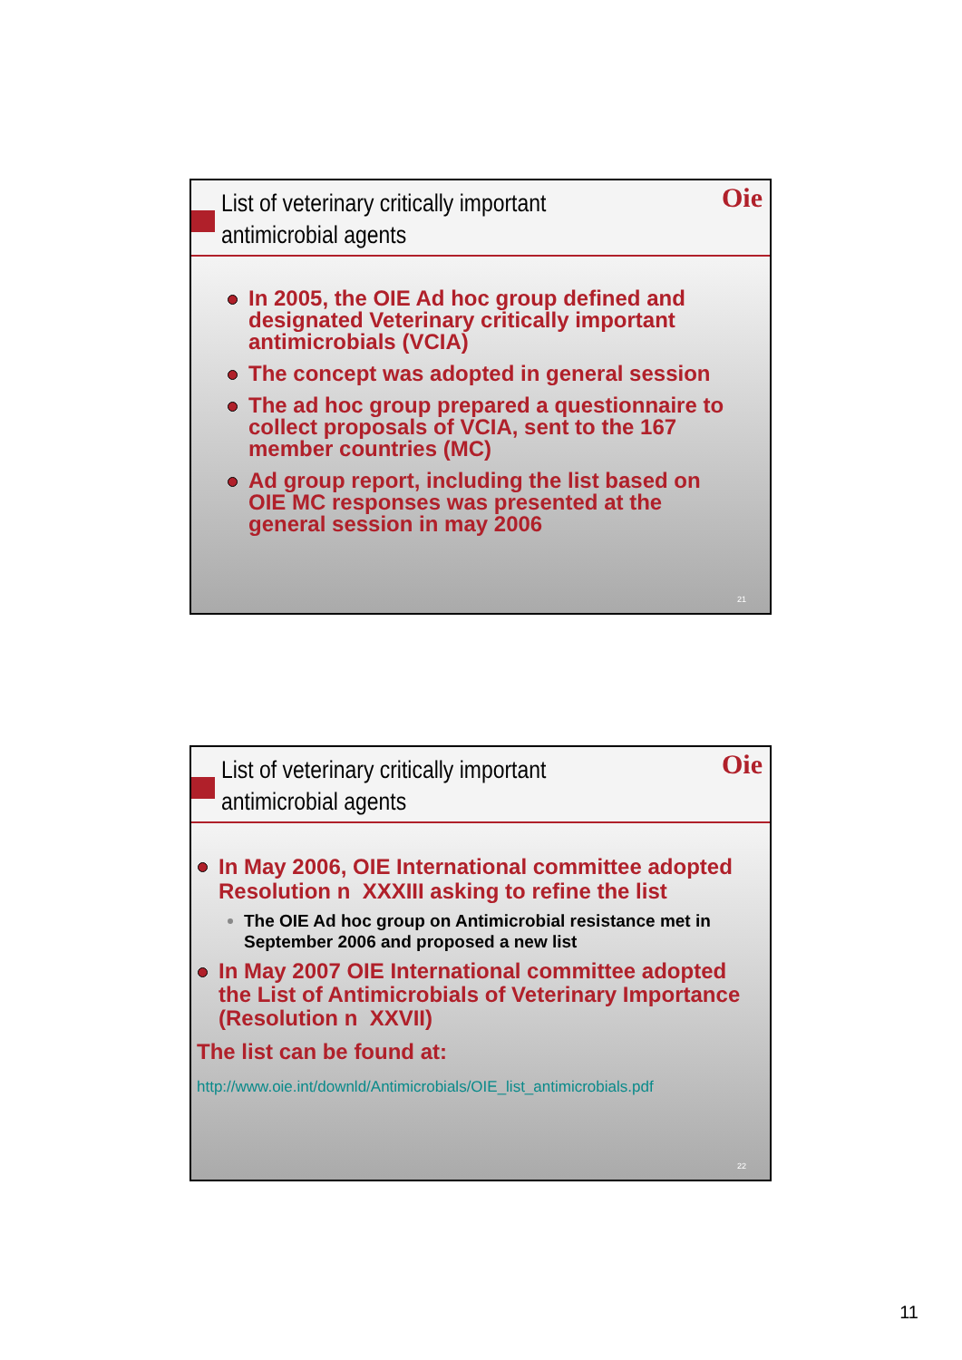List of veterinary critically important
antimicrobial agents
Oie
In 2005, the OIE Ad hoc group defined and designated Veterinary critically important antimicrobials (VCIA)
The concept was adopted in general session
The ad hoc group prepared a questionnaire to collect proposals of VCIA, sent to the 167 member countries (MC)
Ad group report, including the list based on OIE MC responses was presented at the general session in may 2006
21
List of veterinary critically important
antimicrobial agents
Oie
In May 2006, OIE International committee adopted Resolution n XXXIII asking to refine the list
The OIE Ad hoc group on Antimicrobial resistance met in September 2006 and proposed a new list
In May 2007 OIE International committee adopted the List of Antimicrobials of Veterinary Importance (Resolution n XXVII)
The list can be found at:
http://www.oie.int/downld/Antimicrobials/OIE_list_antimicrobials.pdf
22
11